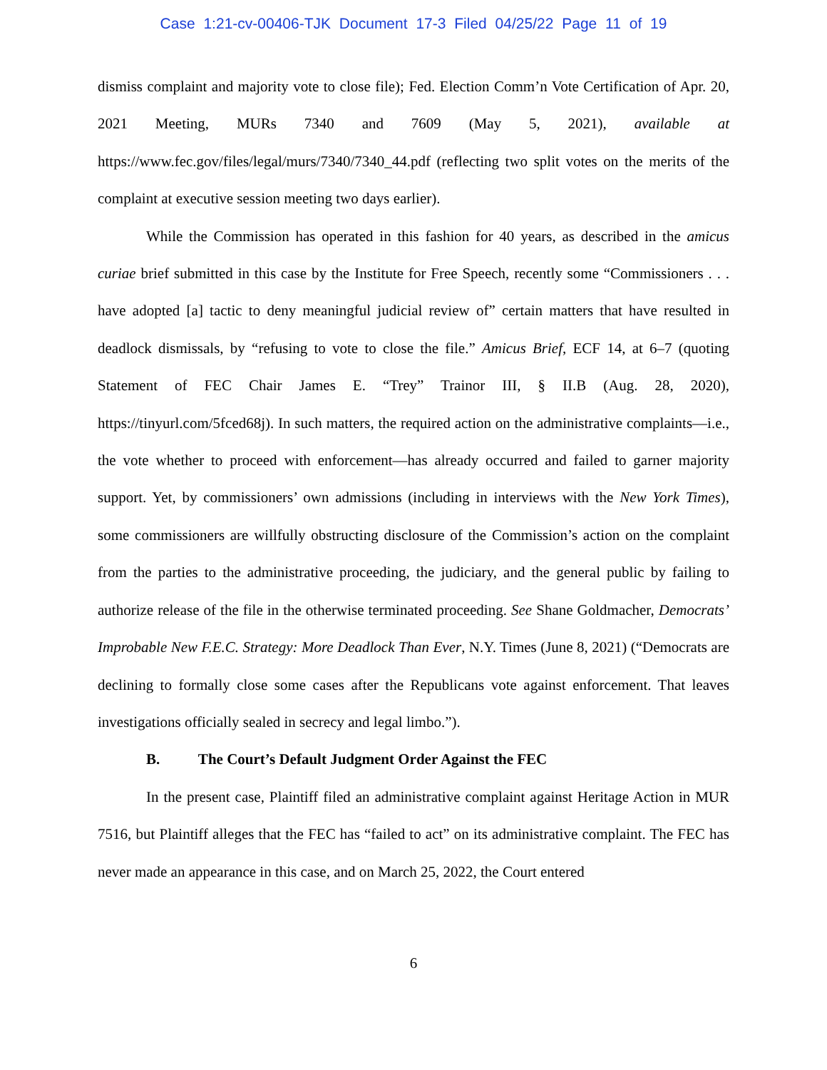Case 1:21-cv-00406-TJK Document 17-3 Filed 04/25/22 Page 11 of 19
dismiss complaint and majority vote to close file); Fed. Election Comm’n Vote Certification of Apr. 20, 2021 Meeting, MURs 7340 and 7609 (May 5, 2021), available at https://www.fec.gov/files/legal/murs/7340/7340_44.pdf (reflecting two split votes on the merits of the complaint at executive session meeting two days earlier).
While the Commission has operated in this fashion for 40 years, as described in the amicus curiae brief submitted in this case by the Institute for Free Speech, recently some “Commissioners . . . have adopted [a] tactic to deny meaningful judicial review of” certain matters that have resulted in deadlock dismissals, by “refusing to vote to close the file.” Amicus Brief, ECF 14, at 6–7 (quoting Statement of FEC Chair James E. “Trey” Trainor III, § II.B (Aug. 28, 2020), https://tinyurl.com/5fced68j). In such matters, the required action on the administrative complaints—i.e., the vote whether to proceed with enforcement—has already occurred and failed to garner majority support. Yet, by commissioners’ own admissions (including in interviews with the New York Times), some commissioners are willfully obstructing disclosure of the Commission’s action on the complaint from the parties to the administrative proceeding, the judiciary, and the general public by failing to authorize release of the file in the otherwise terminated proceeding. See Shane Goldmacher, Democrats’ Improbable New F.E.C. Strategy: More Deadlock Than Ever, N.Y. Times (June 8, 2021) (“Democrats are declining to formally close some cases after the Republicans vote against enforcement. That leaves investigations officially sealed in secrecy and legal limbo.”).
B. The Court’s Default Judgment Order Against the FEC
In the present case, Plaintiff filed an administrative complaint against Heritage Action in MUR 7516, but Plaintiff alleges that the FEC has “failed to act” on its administrative complaint. The FEC has never made an appearance in this case, and on March 25, 2022, the Court entered
6